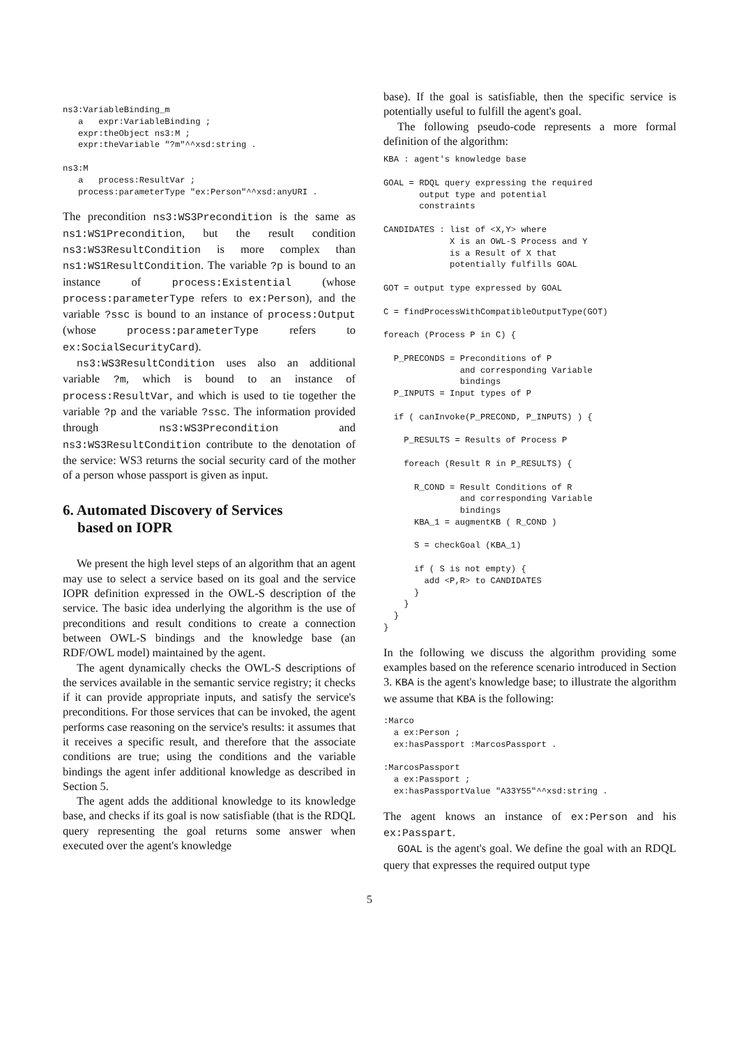ns3:VariableBinding_m
   a   expr:VariableBinding ;
   expr:theObject ns3:M ;
   expr:theVariable "?m"^^xsd:string .

ns3:M
   a   process:ResultVar ;
   process:parameterType "ex:Person"^^xsd:anyURI .
The precondition ns3:WS3Precondition is the same as ns1:WS1Precondition, but the result condition ns3:WS3ResultCondition is more complex than ns1:WS1ResultCondition. The variable ?p is bound to an instance of process:Existential (whose process:parameterType refers to ex:Person), and the variable ?ssc is bound to an instance of process:Output (whose process:parameterType refers to ex:SocialSecurityCard).
ns3:WS3ResultCondition uses also an additional variable ?m, which is bound to an instance of process:ResultVar, and which is used to tie together the variable ?p and the variable ?ssc. The information provided through ns3:WS3Precondition and ns3:WS3ResultCondition contribute to the denotation of the service: WS3 returns the social security card of the mother of a person whose passport is given as input.
6. Automated Discovery of Services
based on IOPR
We present the high level steps of an algorithm that an agent may use to select a service based on its goal and the service IOPR definition expressed in the OWL-S description of the service. The basic idea underlying the algorithm is the use of preconditions and result conditions to create a connection between OWL-S bindings and the knowledge base (an RDF/OWL model) maintained by the agent.
The agent dynamically checks the OWL-S descriptions of the services available in the semantic service registry; it checks if it can provide appropriate inputs, and satisfy the service's preconditions. For those services that can be invoked, the agent performs case reasoning on the service's results: it assumes that it receives a specific result, and therefore that the associate conditions are true; using the conditions and the variable bindings the agent infer additional knowledge as described in Section 5.
The agent adds the additional knowledge to its knowledge base, and checks if its goal is now satisfiable (that is the RDQL query representing the goal returns some answer when executed over the agent's knowledge
base). If the goal is satisfiable, then the specific service is potentially useful to fulfill the agent's goal.
The following pseudo-code represents a more formal definition of the algorithm:
KBA : agent's knowledge base

GOAL = RDQL query expressing the required
       output type and potential
       constraints

CANDIDATES : list of <X,Y> where
             X is an OWL-S Process and Y
             is a Result of X that
             potentially fulfills GOAL

GOT = output type expressed by GOAL

C = findProcessWithCompatibleOutputType(GOT)

foreach (Process P in C) {

  P_PRECONDS = Preconditions of P
               and corresponding Variable
               bindings
  P_INPUTS = Input types of P

  if ( canInvoke(P_PRECOND, P_INPUTS) ) {

    P_RESULTS = Results of Process P

    foreach (Result R in P_RESULTS) {

      R_COND = Result Conditions of R
               and corresponding Variable
               bindings
      KBA_1 = augmentKB ( R_COND )

      S = checkGoal (KBA_1)

      if ( S is not empty) {
        add <P,R> to CANDIDATES
      }
    }
  }
}
In the following we discuss the algorithm providing some examples based on the reference scenario introduced in Section 3. KBA is the agent's knowledge base; to illustrate the algorithm we assume that KBA is the following:
:Marco
  a ex:Person ;
  ex:hasPassport :MarcosPassport .

:MarcosPassport
  a ex:Passport ;
  ex:hasPassportValue "A33Y55"^^xsd:string .
The agent knows an instance of ex:Person and his ex:Passpart.
GOAL is the agent's goal. We define the goal with an RDQL query that expresses the required output type
5